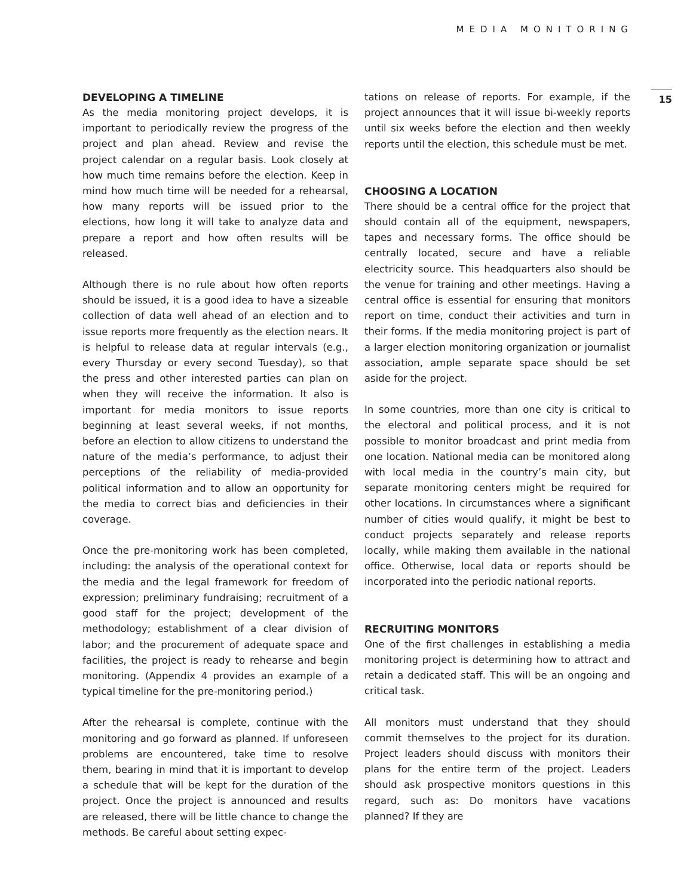MEDIA MONITORING
DEVELOPING A TIMELINE
As the media monitoring project develops, it is important to periodically review the progress of the project and plan ahead. Review and revise the project calendar on a regular basis. Look closely at how much time remains before the election. Keep in mind how much time will be needed for a rehearsal, how many reports will be issued prior to the elections, how long it will take to analyze data and prepare a report and how often results will be released.
Although there is no rule about how often reports should be issued, it is a good idea to have a sizeable collection of data well ahead of an election and to issue reports more frequently as the election nears. It is helpful to release data at regular intervals (e.g., every Thursday or every second Tuesday), so that the press and other interested parties can plan on when they will receive the information. It also is important for media monitors to issue reports beginning at least several weeks, if not months, before an election to allow citizens to understand the nature of the media’s performance, to adjust their perceptions of the reliability of media-provided political information and to allow an opportunity for the media to correct bias and deficiencies in their coverage.
Once the pre-monitoring work has been completed, including: the analysis of the operational context for the media and the legal framework for freedom of expression; preliminary fundraising; recruitment of a good staff for the project; development of the methodology; establishment of a clear division of labor; and the procurement of adequate space and facilities, the project is ready to rehearse and begin monitoring. (Appendix 4 provides an example of a typical timeline for the pre-monitoring period.)
After the rehearsal is complete, continue with the monitoring and go forward as planned. If unforeseen problems are encountered, take time to resolve them, bearing in mind that it is important to develop a schedule that will be kept for the duration of the project. Once the project is announced and results are released, there will be little chance to change the methods. Be careful about setting expec-
tations on release of reports. For example, if the project announces that it will issue bi-weekly reports until six weeks before the election and then weekly reports until the election, this schedule must be met.
CHOOSING A LOCATION
There should be a central office for the project that should contain all of the equipment, newspapers, tapes and necessary forms. The office should be centrally located, secure and have a reliable electricity source. This headquarters also should be the venue for training and other meetings. Having a central office is essential for ensuring that monitors report on time, conduct their activities and turn in their forms. If the media monitoring project is part of a larger election monitoring organization or journalist association, ample separate space should be set aside for the project.
In some countries, more than one city is critical to the electoral and political process, and it is not possible to monitor broadcast and print media from one location. National media can be monitored along with local media in the country’s main city, but separate monitoring centers might be required for other locations. In circumstances where a significant number of cities would qualify, it might be best to conduct projects separately and release reports locally, while making them available in the national office. Otherwise, local data or reports should be incorporated into the periodic national reports.
RECRUITING MONITORS
One of the first challenges in establishing a media monitoring project is determining how to attract and retain a dedicated staff. This will be an ongoing and critical task.
All monitors must understand that they should commit themselves to the project for its duration. Project leaders should discuss with monitors their plans for the entire term of the project. Leaders should ask prospective monitors questions in this regard, such as: Do monitors have vacations planned? If they are
15